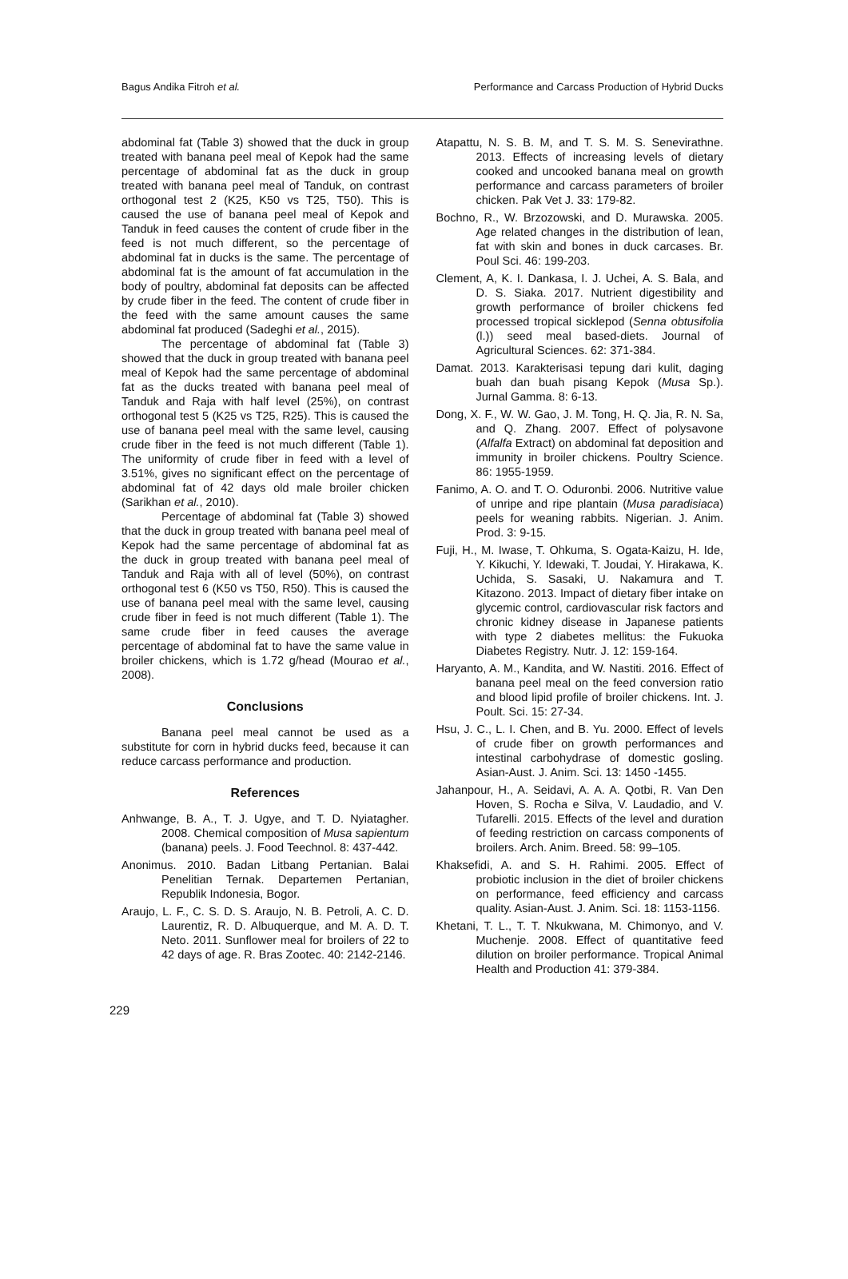Bagus Andika Fitroh et al. Performance and Carcass Production of Hybrid Ducks
abdominal fat (Table 3) showed that the duck in group treated with banana peel meal of Kepok had the same percentage of abdominal fat as the duck in group treated with banana peel meal of Tanduk, on contrast orthogonal test 2 (K25, K50 vs T25, T50). This is caused the use of banana peel meal of Kepok and Tanduk in feed causes the content of crude fiber in the feed is not much different, so the percentage of abdominal fat in ducks is the same. The percentage of abdominal fat is the amount of fat accumulation in the body of poultry, abdominal fat deposits can be affected by crude fiber in the feed. The content of crude fiber in the feed with the same amount causes the same abdominal fat produced (Sadeghi et al., 2015).
The percentage of abdominal fat (Table 3) showed that the duck in group treated with banana peel meal of Kepok had the same percentage of abdominal fat as the ducks treated with banana peel meal of Tanduk and Raja with half level (25%), on contrast orthogonal test 5 (K25 vs T25, R25). This is caused the use of banana peel meal with the same level, causing crude fiber in the feed is not much different (Table 1). The uniformity of crude fiber in feed with a level of 3.51%, gives no significant effect on the percentage of abdominal fat of 42 days old male broiler chicken (Sarikhan et al., 2010).
Percentage of abdominal fat (Table 3) showed that the duck in group treated with banana peel meal of Kepok had the same percentage of abdominal fat as the duck in group treated with banana peel meal of Tanduk and Raja with all of level (50%), on contrast orthogonal test 6 (K50 vs T50, R50). This is caused the use of banana peel meal with the same level, causing crude fiber in feed is not much different (Table 1). The same crude fiber in feed causes the average percentage of abdominal fat to have the same value in broiler chickens, which is 1.72 g/head (Mourao et al., 2008).
Conclusions
Banana peel meal cannot be used as a substitute for corn in hybrid ducks feed, because it can reduce carcass performance and production.
References
Anhwange, B. A., T. J. Ugye, and T. D. Nyiatagher. 2008. Chemical composition of Musa sapientum (banana) peels. J. Food Teechnol. 8: 437-442.
Anonimus. 2010. Badan Litbang Pertanian. Balai Penelitian Ternak. Departemen Pertanian, Republik Indonesia, Bogor.
Araujo, L. F., C. S. D. S. Araujo, N. B. Petroli, A. C. D. Laurentiz, R. D. Albuquerque, and M. A. D. T. Neto. 2011. Sunflower meal for broilers of 22 to 42 days of age. R. Bras Zootec. 40: 2142-2146.
Atapattu, N. S. B. M, and T. S. M. S. Senevirathne. 2013. Effects of increasing levels of dietary cooked and uncooked banana meal on growth performance and carcass parameters of broiler chicken. Pak Vet J. 33: 179-82.
Bochno, R., W. Brzozowski, and D. Murawska. 2005. Age related changes in the distribution of lean, fat with skin and bones in duck carcases. Br. Poul Sci. 46: 199-203.
Clement, A, K. I. Dankasa, I. J. Uchei, A. S. Bala, and D. S. Siaka. 2017. Nutrient digestibility and growth performance of broiler chickens fed processed tropical sicklepod (Senna obtusifolia (l.)) seed meal based-diets. Journal of Agricultural Sciences. 62: 371-384.
Damat. 2013. Karakterisasi tepung dari kulit, daging buah dan buah pisang Kepok (Musa Sp.). Jurnal Gamma. 8: 6-13.
Dong, X. F., W. W. Gao, J. M. Tong, H. Q. Jia, R. N. Sa, and Q. Zhang. 2007. Effect of polysavone (Alfalfa Extract) on abdominal fat deposition and immunity in broiler chickens. Poultry Science. 86: 1955-1959.
Fanimo, A. O. and T. O. Oduronbi. 2006. Nutritive value of unripe and ripe plantain (Musa paradisiaca) peels for weaning rabbits. Nigerian. J. Anim. Prod. 3: 9-15.
Fuji, H., M. Iwase, T. Ohkuma, S. Ogata-Kaizu, H. Ide, Y. Kikuchi, Y. Idewaki, T. Joudai, Y. Hirakawa, K. Uchida, S. Sasaki, U. Nakamura and T. Kitazono. 2013. Impact of dietary fiber intake on glycemic control, cardiovascular risk factors and chronic kidney disease in Japanese patients with type 2 diabetes mellitus: the Fukuoka Diabetes Registry. Nutr. J. 12: 159-164.
Haryanto, A. M., Kandita, and W. Nastiti. 2016. Effect of banana peel meal on the feed conversion ratio and blood lipid profile of broiler chickens. Int. J. Poult. Sci. 15: 27-34.
Hsu, J. C., L. I. Chen, and B. Yu. 2000. Effect of levels of crude fiber on growth performances and intestinal carbohydrase of domestic gosling. Asian-Aust. J. Anim. Sci. 13: 1450 -1455.
Jahanpour, H., A. Seidavi, A. A. A. Qotbi, R. Van Den Hoven, S. Rocha e Silva, V. Laudadio, and V. Tufarelli. 2015. Effects of the level and duration of feeding restriction on carcass components of broilers. Arch. Anim. Breed. 58: 99–105.
Khaksefidi, A. and S. H. Rahimi. 2005. Effect of probiotic inclusion in the diet of broiler chickens on performance, feed efficiency and carcass quality. Asian-Aust. J. Anim. Sci. 18: 1153-1156.
Khetani, T. L., T. T. Nkukwana, M. Chimonyo, and V. Muchenje. 2008. Effect of quantitative feed dilution on broiler performance. Tropical Animal Health and Production 41: 379-384.
229